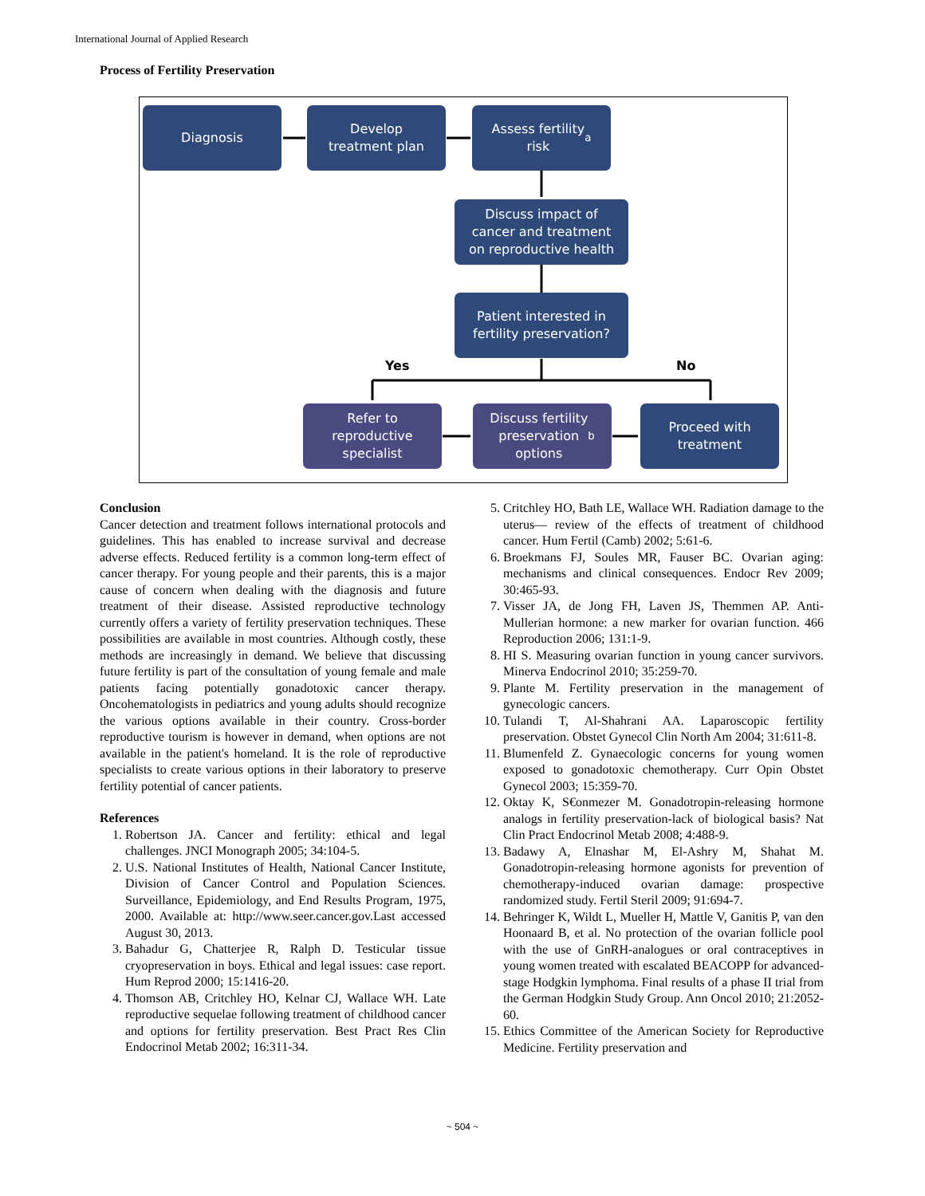International Journal of Applied Research
Process of Fertility Preservation
Diagnosis
Develop
treatment plan
Assess fertility
risk<sup>a</sup>
Discuss impact of
cancer and treatment
on reproductive health
Patient interested in
fertility preservation?
Yes No
Refer to
reproductive
specialist
Discuss fertility
preservation
options<sup>b</sup>
Proceed with
treatment
Conclusion
Cancer detection and treatment follows international protocols and guidelines. This has enabled to increase survival and decrease adverse effects. Reduced fertility is a common long-term effect of cancer therapy. For young people and their parents, this is a major cause of concern when dealing with the diagnosis and future treatment of their disease. Assisted reproductive technology currently offers a variety of fertility preservation techniques. These possibilities are available in most countries. Although costly, these methods are increasingly in demand. We believe that discussing future fertility is part of the consultation of young female and male patients facing potentially gonadotoxic cancer therapy. Oncohematologists in pediatrics and young adults should recognize the various options available in their country. Cross-border reproductive tourism is however in demand, when options are not available in the patient's homeland. It is the role of reproductive specialists to create various options in their laboratory to preserve fertility potential of cancer patients.
References
1. Robertson JA. Cancer and fertility: ethical and legal challenges. JNCI Monograph 2005; 34:104-5.
2. U.S. National Institutes of Health, National Cancer Institute, Division of Cancer Control and Population Sciences. Surveillance, Epidemiology, and End Results Program, 1975, 2000. Available at: http://www.seer.cancer.gov.Last accessed August 30, 2013.
3. Bahadur G, Chatterjee R, Ralph D. Testicular tissue cryopreservation in boys. Ethical and legal issues: case report. Hum Reprod 2000; 15:1416-20.
4. Thomson AB, Critchley HO, Kelnar CJ, Wallace WH. Late reproductive sequelae following treatment of childhood cancer and options for fertility preservation. Best Pract Res Clin Endocrinol Metab 2002; 16:311-34.
5. Critchley HO, Bath LE, Wallace WH. Radiation damage to the uterus— review of the effects of treatment of childhood cancer. Hum Fertil (Camb) 2002; 5:61-6.
6. Broekmans FJ, Soules MR, Fauser BC. Ovarian aging: mechanisms and clinical consequences. Endocr Rev 2009; 30:465-93.
7. Visser JA, de Jong FH, Laven JS, Themmen AP. Anti-Mullerian hormone: a new marker for ovarian function. 466 Reproduction 2006; 131:1-9.
8. HI S. Measuring ovarian function in young cancer survivors. Minerva Endocrinol 2010; 35:259-70.
9. Plante M. Fertility preservation in the management of gynecologic cancers.
10. Tulandi T, Al-Shahrani AA. Laparoscopic fertility preservation. Obstet Gynecol Clin North Am 2004; 31:611-8.
11. Blumenfeld Z. Gynaecologic concerns for young women exposed to gonadotoxic chemotherapy. Curr Opin Obstet Gynecol 2003; 15:359-70.
12. Oktay K, S€onmezer M. Gonadotropin-releasing hormone analogs in fertility preservation-lack of biological basis? Nat Clin Pract Endocrinol Metab 2008; 4:488-9.
13. Badawy A, Elnashar M, El-Ashry M, Shahat M. Gonadotropin-releasing hormone agonists for prevention of chemotherapy-induced ovarian damage: prospective randomized study. Fertil Steril 2009; 91:694-7.
14. Behringer K, Wildt L, Mueller H, Mattle V, Ganitis P, van den Hoonaard B, et al. No protection of the ovarian follicle pool with the use of GnRH-analogues or oral contraceptives in young women treated with escalated BEACOPP for advanced-stage Hodgkin lymphoma. Final results of a phase II trial from the German Hodgkin Study Group. Ann Oncol 2010; 21:2052-60.
15. Ethics Committee of the American Society for Reproductive Medicine. Fertility preservation and
~ 504 ~